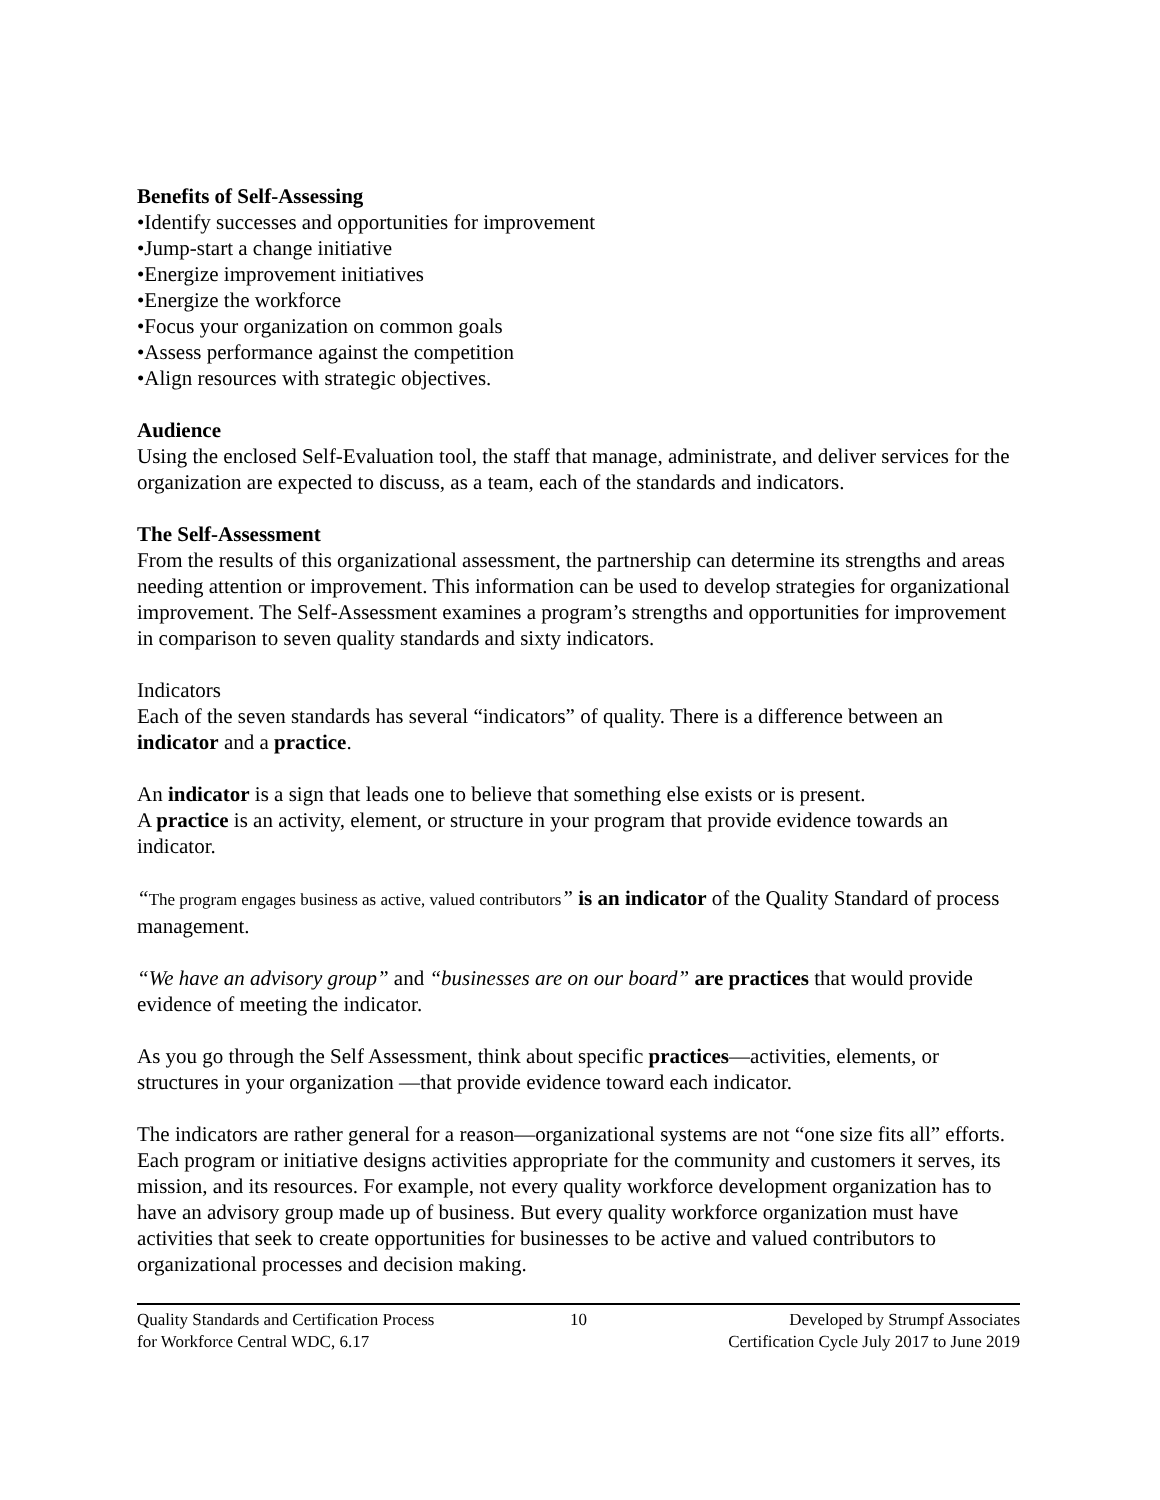Benefits of Self-Assessing
•Identify successes and opportunities for improvement
•Jump-start a change initiative
•Energize improvement initiatives
•Energize the workforce
•Focus your organization on common goals
•Assess performance against the competition
•Align resources with strategic objectives.
Audience
Using the enclosed Self-Evaluation tool, the staff that manage, administrate, and deliver services for the organization are expected to discuss, as a team, each of the standards and indicators.
The Self-Assessment
From the results of this organizational assessment, the partnership can determine its strengths and areas needing attention or improvement. This information can be used to develop strategies for organizational improvement. The Self-Assessment examines a program’s strengths and opportunities for improvement in comparison to seven quality standards and sixty indicators.
Indicators
Each of the seven standards has several “indicators” of quality. There is a difference between an indicator and a practice.
An indicator is a sign that leads one to believe that something else exists or is present.
A practice is an activity, element, or structure in your program that provide evidence towards an indicator.
“The program engages business as active, valued contributors” is an indicator of the Quality Standard of process management.
“We have an advisory group” and “businesses are on our board” are practices that would provide evidence of meeting the indicator.
As you go through the Self Assessment, think about specific practices—activities, elements, or structures in your organization —that provide evidence toward each indicator.
The indicators are rather general for a reason—organizational systems are not “one size fits all” efforts. Each program or initiative designs activities appropriate for the community and customers it serves, its mission, and its resources. For example, not every quality workforce development organization has to have an advisory group made up of business. But every quality workforce organization must have activities that seek to create opportunities for businesses to be active and valued contributors to organizational processes and decision making.
Quality Standards and Certification Process
for Workforce Central WDC, 6.17
10 Developed by Strumpf Associates
Certification Cycle July 2017 to June 2019